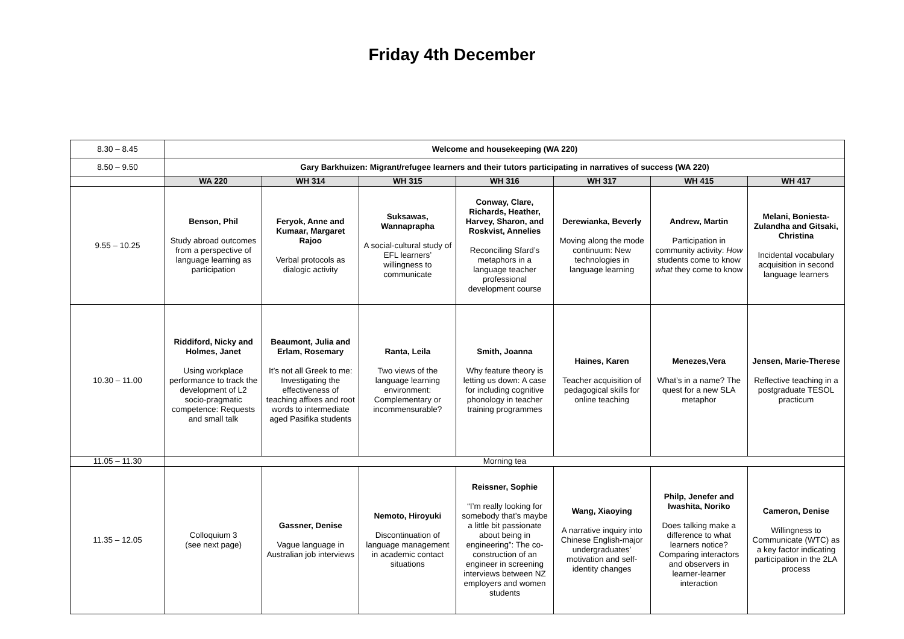Friday 4th December
| 8.30 – 8.45 | Welcome and housekeeping (WA 220) | | | | | | |
| 8.50 – 9.50 | Gary Barkhuizen: Migrant/refugee learners and their tutors participating in narratives of success (WA 220) | | | | | | |
| | WA 220 | WH 314 | WH 315 | WH 316 | WH 317 | WH 415 | WH 417 |
| 9.55 – 10.25 | Benson, Phil Study abroad outcomes from a perspective of language learning as participation | Feryok, Anne and Kumaar, Margaret Rajoo Verbal protocols as dialogic activity | Suksawas, Wannaprapha A social-cultural study of EFL learners’ willingness to communicate | Conway, Clare, Richards, Heather, Harvey, Sharon, and Roskvist, Annelies Reconciling Sfard’s metaphors in a language teacher professional development course | Derewianka, Beverly Moving along the mode continuum: New technologies in language learning | Andrew, Martin Participation in community activity: How students come to know what they come to know | Melani, Boniesta-Zulandha and Gitsaki, Christina Incidental vocabulary acquisition in second language learners |
| 10.30 – 11.00 | Riddiford, Nicky and Holmes, Janet Using workplace performance to track the development of L2 socio-pragmatic competence: Requests and small talk | Beaumont, Julia and Erlam, Rosemary It’s not all Greek to me: Investigating the effectiveness of teaching affixes and root words to intermediate aged Pasifika students | Ranta, Leila Two views of the language learning environment: Complementary or incommensurable? | Smith, Joanna Why feature theory is letting us down: A case for including cognitive phonology in teacher training programmes | Haines, Karen Teacher acquisition of pedagogical skills for online teaching | Menezes,Vera What’s in a name? The quest for a new SLA metaphor | Jensen, Marie-Therese Reflective teaching in a postgraduate TESOL practicum |
| 11.05 – 11.30 | Morning tea | | | | | | |
| 11.35 – 12.05 | Colloquium 3 (see next page) | Gassner, Denise Vague language in Australian job interviews | Nemoto, Hiroyuki Discontinuation of language management in academic contact situations | Reissner, Sophie “I’m really looking for somebody that’s maybe a little bit passionate about being in engineering”: The co-construction of an engineer in screening interviews between NZ employers and women students | Wang, Xiaoying A narrative inquiry into Chinese English-major undergraduates’ motivation and self-identity changes | Philp, Jenefer and Iwashita, Noriko Does talking make a difference to what learners notice? Comparing interactors and observers in learner-learner interaction | Cameron, Denise Willingness to Communicate (WTC) as a key factor indicating participation in the 2LA process |